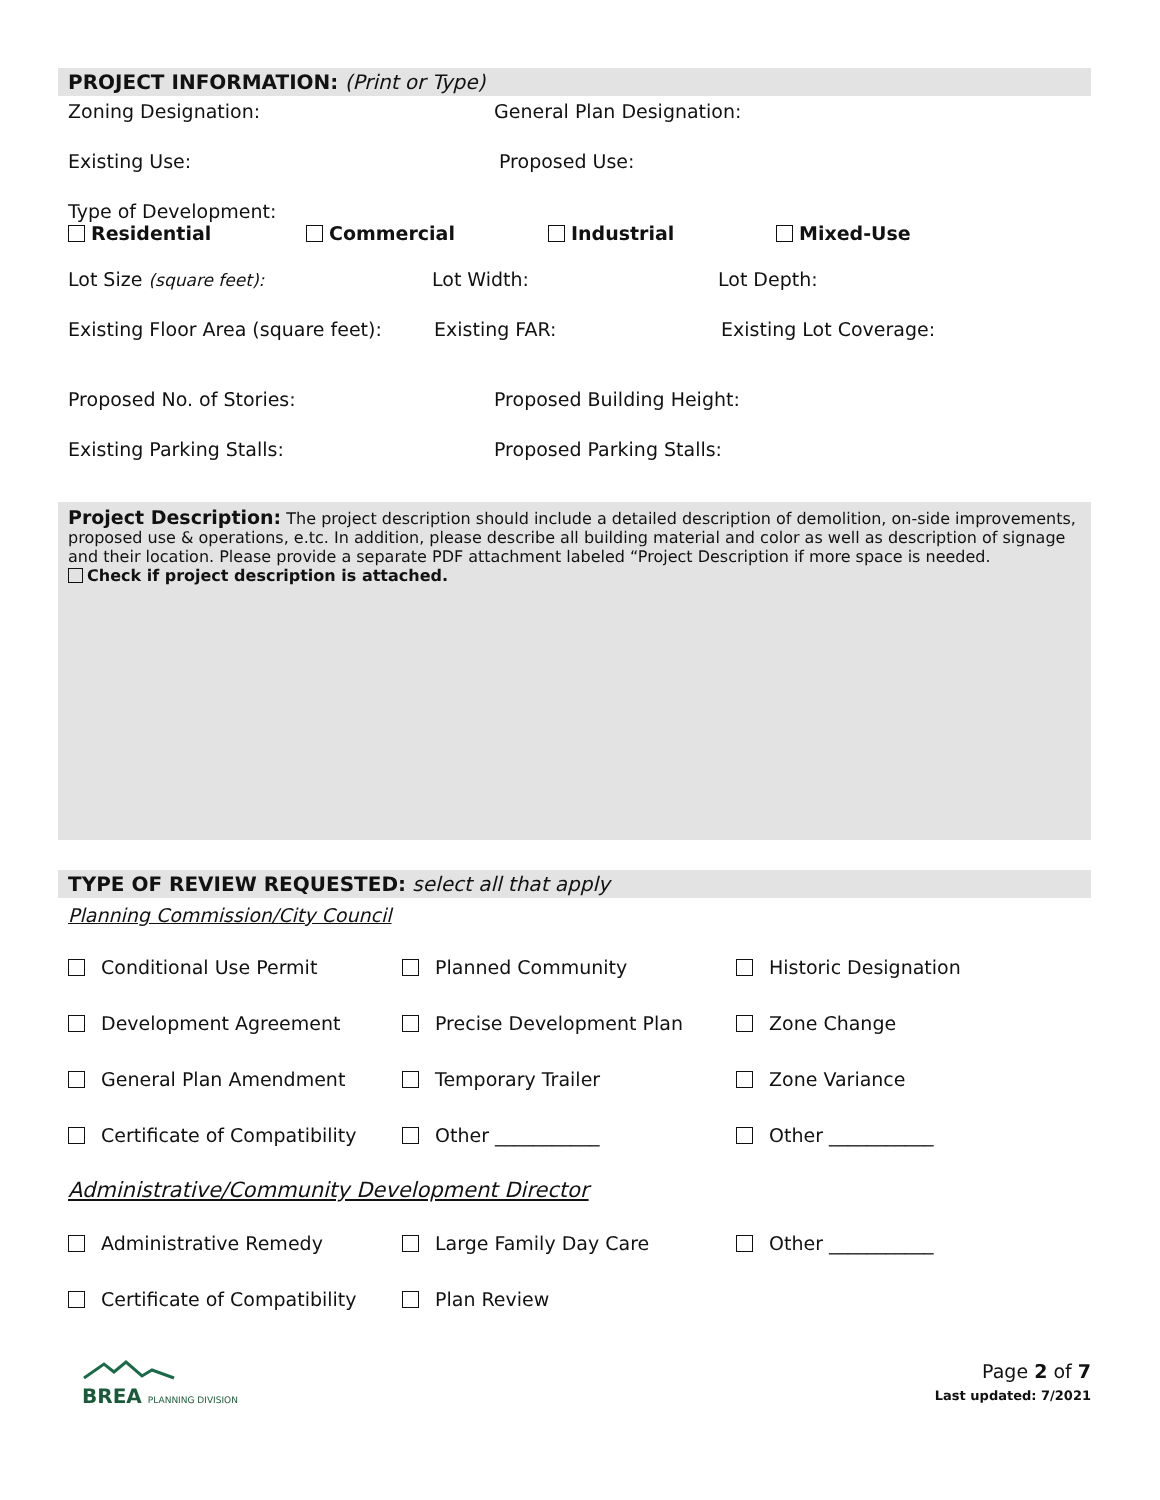PROJECT INFORMATION: (Print or Type)
Zoning Designation: General Plan Designation:
Existing Use: Proposed Use:
Type of Development:
Residential Commercial Industrial Mixed-Use
Lot Size (square feet): Lot Width: Lot Depth:
Existing Floor Area (square feet):
Existing FAR: Existing Lot Coverage:
Proposed No. of Stories: Proposed Building Height:
Existing Parking Stalls: Proposed Parking Stalls:
Project Description: The project description should include a detailed description of demolition, on-side improvements, proposed use & operations, e.tc. In addition, please describe all building material and color as well as description of signage and their location. Please provide a separate PDF attachment labeled “Project Description if more space is needed.
Check if project description is attached.
TYPE OF REVIEW REQUESTED: select all that apply
Planning Commission/City Council
Conditional Use Permit
Planned Community
Historic Designation
Development Agreement
Precise Development Plan
Zone Change
General Plan Amendment
Temporary Trailer
Zone Variance
Certificate of Compatibility
Other ___________
Other ___________
Administrative/Community Development Director
Administrative Remedy
Large Family Day Care
Other ___________
Certificate of Compatibility
Plan Review
BREA PLANNING DIVISION
Page 2 of 7
Last updated: 7/2021